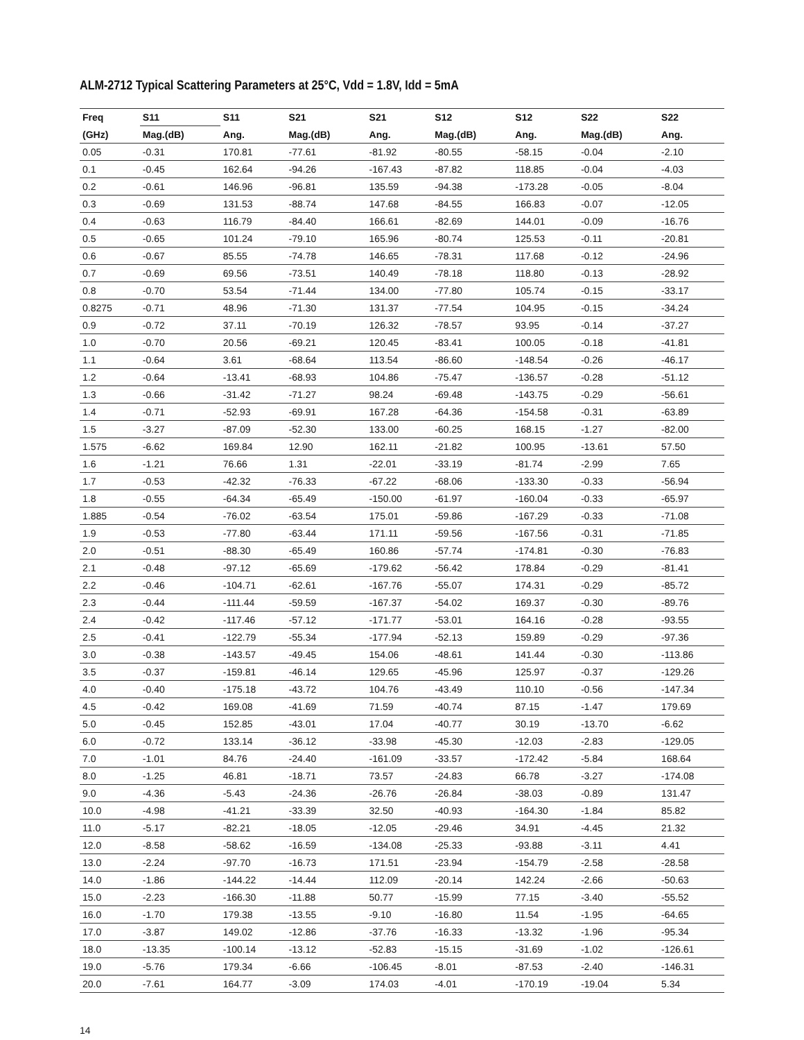ALM-2712 Typical Scattering Parameters at 25°C, Vdd = 1.8V, Idd = 5mA
| Freq | S11 | S11 | S21 | S21 | S12 | S12 | S22 | S22 |
| --- | --- | --- | --- | --- | --- | --- | --- | --- |
| (GHz) | Mag.(dB) | Ang. | Mag.(dB) | Ang. | Mag.(dB) | Ang. | Mag.(dB) | Ang. |
| 0.05 | -0.31 | 170.81 | -77.61 | -81.92 | -80.55 | -58.15 | -0.04 | -2.10 |
| 0.1 | -0.45 | 162.64 | -94.26 | -167.43 | -87.82 | 118.85 | -0.04 | -4.03 |
| 0.2 | -0.61 | 146.96 | -96.81 | 135.59 | -94.38 | -173.28 | -0.05 | -8.04 |
| 0.3 | -0.69 | 131.53 | -88.74 | 147.68 | -84.55 | 166.83 | -0.07 | -12.05 |
| 0.4 | -0.63 | 116.79 | -84.40 | 166.61 | -82.69 | 144.01 | -0.09 | -16.76 |
| 0.5 | -0.65 | 101.24 | -79.10 | 165.96 | -80.74 | 125.53 | -0.11 | -20.81 |
| 0.6 | -0.67 | 85.55 | -74.78 | 146.65 | -78.31 | 117.68 | -0.12 | -24.96 |
| 0.7 | -0.69 | 69.56 | -73.51 | 140.49 | -78.18 | 118.80 | -0.13 | -28.92 |
| 0.8 | -0.70 | 53.54 | -71.44 | 134.00 | -77.80 | 105.74 | -0.15 | -33.17 |
| 0.8275 | -0.71 | 48.96 | -71.30 | 131.37 | -77.54 | 104.95 | -0.15 | -34.24 |
| 0.9 | -0.72 | 37.11 | -70.19 | 126.32 | -78.57 | 93.95 | -0.14 | -37.27 |
| 1.0 | -0.70 | 20.56 | -69.21 | 120.45 | -83.41 | 100.05 | -0.18 | -41.81 |
| 1.1 | -0.64 | 3.61 | -68.64 | 113.54 | -86.60 | -148.54 | -0.26 | -46.17 |
| 1.2 | -0.64 | -13.41 | -68.93 | 104.86 | -75.47 | -136.57 | -0.28 | -51.12 |
| 1.3 | -0.66 | -31.42 | -71.27 | 98.24 | -69.48 | -143.75 | -0.29 | -56.61 |
| 1.4 | -0.71 | -52.93 | -69.91 | 167.28 | -64.36 | -154.58 | -0.31 | -63.89 |
| 1.5 | -3.27 | -87.09 | -52.30 | 133.00 | -60.25 | 168.15 | -1.27 | -82.00 |
| 1.575 | -6.62 | 169.84 | 12.90 | 162.11 | -21.82 | 100.95 | -13.61 | 57.50 |
| 1.6 | -1.21 | 76.66 | 1.31 | -22.01 | -33.19 | -81.74 | -2.99 | 7.65 |
| 1.7 | -0.53 | -42.32 | -76.33 | -67.22 | -68.06 | -133.30 | -0.33 | -56.94 |
| 1.8 | -0.55 | -64.34 | -65.49 | -150.00 | -61.97 | -160.04 | -0.33 | -65.97 |
| 1.885 | -0.54 | -76.02 | -63.54 | 175.01 | -59.86 | -167.29 | -0.33 | -71.08 |
| 1.9 | -0.53 | -77.80 | -63.44 | 171.11 | -59.56 | -167.56 | -0.31 | -71.85 |
| 2.0 | -0.51 | -88.30 | -65.49 | 160.86 | -57.74 | -174.81 | -0.30 | -76.83 |
| 2.1 | -0.48 | -97.12 | -65.69 | -179.62 | -56.42 | 178.84 | -0.29 | -81.41 |
| 2.2 | -0.46 | -104.71 | -62.61 | -167.76 | -55.07 | 174.31 | -0.29 | -85.72 |
| 2.3 | -0.44 | -111.44 | -59.59 | -167.37 | -54.02 | 169.37 | -0.30 | -89.76 |
| 2.4 | -0.42 | -117.46 | -57.12 | -171.77 | -53.01 | 164.16 | -0.28 | -93.55 |
| 2.5 | -0.41 | -122.79 | -55.34 | -177.94 | -52.13 | 159.89 | -0.29 | -97.36 |
| 3.0 | -0.38 | -143.57 | -49.45 | 154.06 | -48.61 | 141.44 | -0.30 | -113.86 |
| 3.5 | -0.37 | -159.81 | -46.14 | 129.65 | -45.96 | 125.97 | -0.37 | -129.26 |
| 4.0 | -0.40 | -175.18 | -43.72 | 104.76 | -43.49 | 110.10 | -0.56 | -147.34 |
| 4.5 | -0.42 | 169.08 | -41.69 | 71.59 | -40.74 | 87.15 | -1.47 | 179.69 |
| 5.0 | -0.45 | 152.85 | -43.01 | 17.04 | -40.77 | 30.19 | -13.70 | -6.62 |
| 6.0 | -0.72 | 133.14 | -36.12 | -33.98 | -45.30 | -12.03 | -2.83 | -129.05 |
| 7.0 | -1.01 | 84.76 | -24.40 | -161.09 | -33.57 | -172.42 | -5.84 | 168.64 |
| 8.0 | -1.25 | 46.81 | -18.71 | 73.57 | -24.83 | 66.78 | -3.27 | -174.08 |
| 9.0 | -4.36 | -5.43 | -24.36 | -26.76 | -26.84 | -38.03 | -0.89 | 131.47 |
| 10.0 | -4.98 | -41.21 | -33.39 | 32.50 | -40.93 | -164.30 | -1.84 | 85.82 |
| 11.0 | -5.17 | -82.21 | -18.05 | -12.05 | -29.46 | 34.91 | -4.45 | 21.32 |
| 12.0 | -8.58 | -58.62 | -16.59 | -134.08 | -25.33 | -93.88 | -3.11 | 4.41 |
| 13.0 | -2.24 | -97.70 | -16.73 | 171.51 | -23.94 | -154.79 | -2.58 | -28.58 |
| 14.0 | -1.86 | -144.22 | -14.44 | 112.09 | -20.14 | 142.24 | -2.66 | -50.63 |
| 15.0 | -2.23 | -166.30 | -11.88 | 50.77 | -15.99 | 77.15 | -3.40 | -55.52 |
| 16.0 | -1.70 | 179.38 | -13.55 | -9.10 | -16.80 | 11.54 | -1.95 | -64.65 |
| 17.0 | -3.87 | 149.02 | -12.86 | -37.76 | -16.33 | -13.32 | -1.96 | -95.34 |
| 18.0 | -13.35 | -100.14 | -13.12 | -52.83 | -15.15 | -31.69 | -1.02 | -126.61 |
| 19.0 | -5.76 | 179.34 | -6.66 | -106.45 | -8.01 | -87.53 | -2.40 | -146.31 |
| 20.0 | -7.61 | 164.77 | -3.09 | 174.03 | -4.01 | -170.19 | -19.04 | 5.34 |
14